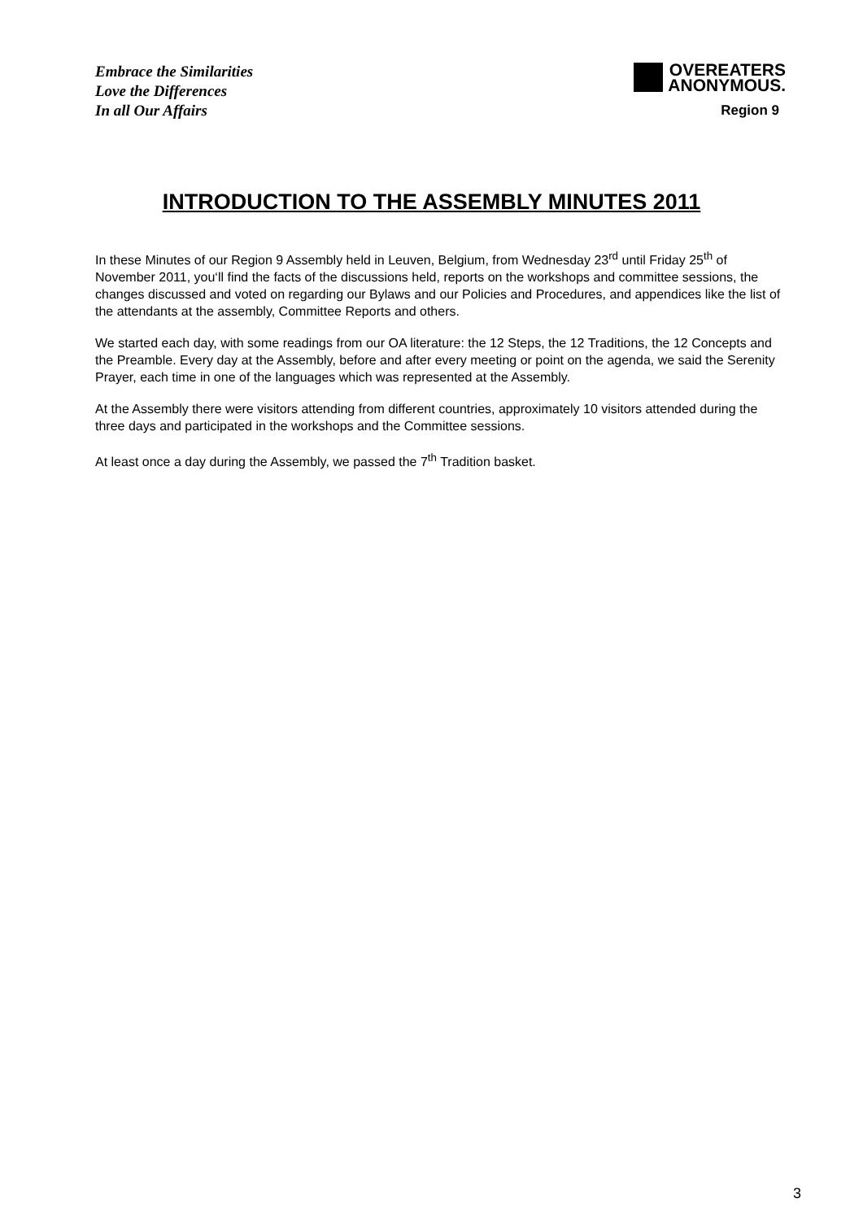Embrace the Similarities
Love the Differences
In all Our Affairs
OVEREATERS
ANONYMOUS.
Region 9
INTRODUCTION TO THE ASSEMBLY MINUTES 2011
In these Minutes of our Region 9 Assembly held in Leuven, Belgium, from Wednesday 23<sup>rd</sup> until Friday 25<sup>th</sup> of November 2011, you‘ll find the facts of the discussions held, reports on the workshops and committee sessions, the changes discussed and voted on regarding our Bylaws and our Policies and Procedures, and appendices like the list of the attendants at the assembly, Committee Reports and others.
We started each day, with some readings from our OA literature: the 12 Steps, the 12 Traditions, the 12 Concepts and the Preamble. Every day at the Assembly, before and after every meeting or point on the agenda, we said the Serenity Prayer, each time in one of the languages which was represented at the Assembly.
At the Assembly there were visitors attending from different countries, approximately 10 visitors attended during the three days and participated in the workshops and the Committee sessions.
At least once a day during the Assembly, we passed the 7<sup>th</sup> Tradition basket.
3